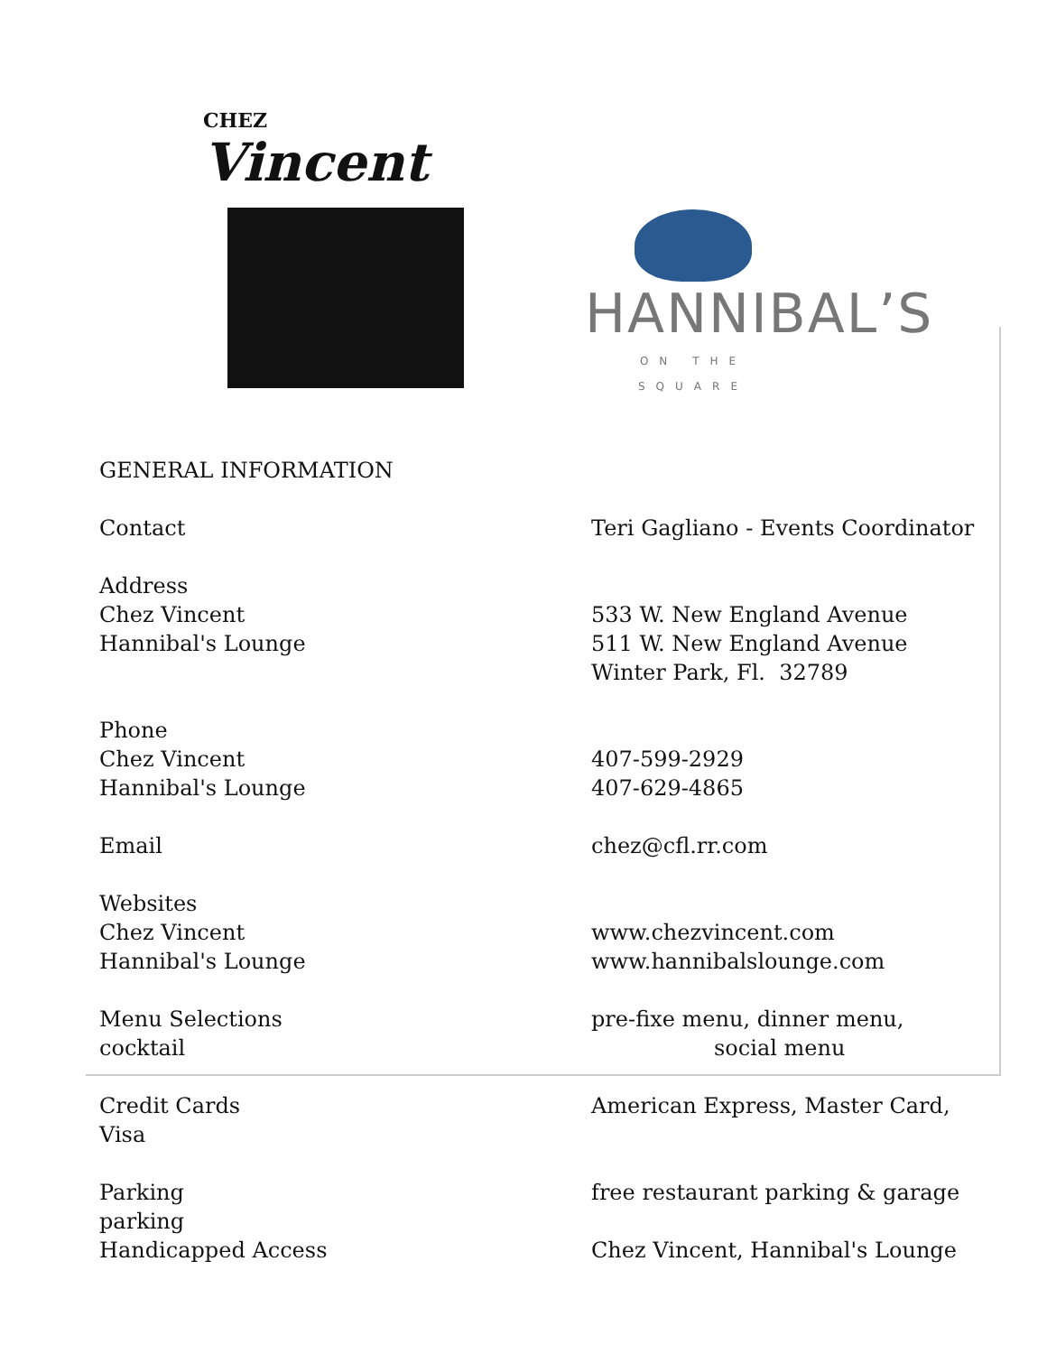CHEZ
Vincent
HANNIBAL’S
ON THE SQUARE
GENERAL INFORMATION
Contact Teri Gagliano - Events Coordinator
Address
Chez Vincent
Hannibal's Lounge
533 W. New England Avenue
511 W. New England Avenue
Winter Park, Fl. 32789
Phone
Chez Vincent
Hannibal's Lounge
407-599-2929
407-629-4865
Email chez@cfl.rr.com
Websites
Chez Vincent
Hannibal's Lounge
www.chezvincent.com
www.hannibalslounge.com
Menu Selections
cocktail
pre-fixe menu, dinner menu,
social menu
Credit Cards
Visa
American Express, Master Card,
Parking
parking
Handicapped Access
free restaurant parking & garage
Chez Vincent, Hannibal's Lounge